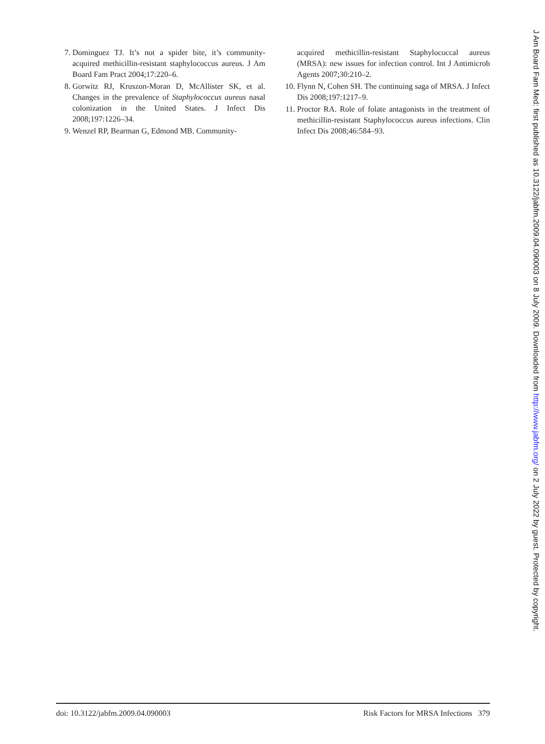7. Dominguez TJ. It’s not a spider bite, it’s community-acquired methicillin-resistant staphylococcus aureus. J Am Board Fam Pract 2004;17:220–6.
8. Gorwitz RJ, Kruszon-Moran D, McAllister SK, et al. Changes in the prevalence of Staphylococcus aureus nasal colonization in the United States. J Infect Dis 2008;197:1226–34.
9. Wenzel RP, Bearman G, Edmond MB. Community-
acquired methicillin-resistant Staphylococcal aureus (MRSA): new issues for infection control. Int J Antimicrob Agents 2007;30:210–2.
10. Flynn N, Cohen SH. The continuing saga of MRSA. J Infect Dis 2008;197:1217–9.
11. Proctor RA. Role of folate antagonists in the treatment of methicillin-resistant Staphylococcus aureus infections. Clin Infect Dis 2008;46:584–93.
doi: 10.3122/jabfm.2009.04.090003 Risk Factors for MRSA Infections 379
J Am Board Fam Med: first published as 10.3122/jabfm.2009.04.090003 on 8 July 2009. Downloaded from http://www.jabfm.org/ on 2 July 2022 by guest. Protected by copyright.